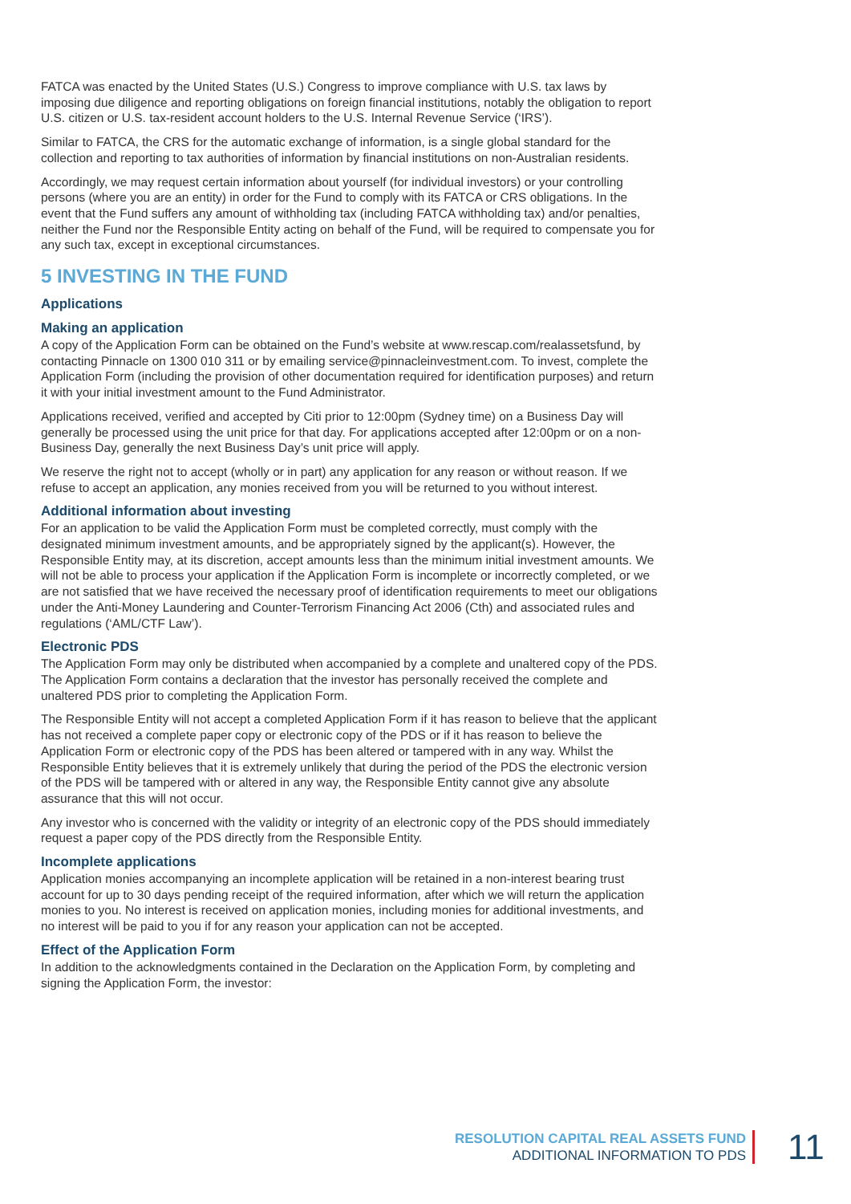FATCA was enacted by the United States (U.S.) Congress to improve compliance with U.S. tax laws by imposing due diligence and reporting obligations on foreign financial institutions, notably the obligation to report U.S. citizen or U.S. tax-resident account holders to the U.S. Internal Revenue Service (‘IRS’).
Similar to FATCA, the CRS for the automatic exchange of information, is a single global standard for the collection and reporting to tax authorities of information by financial institutions on non-Australian residents.
Accordingly, we may request certain information about yourself (for individual investors) or your controlling persons (where you are an entity) in order for the Fund to comply with its FATCA or CRS obligations. In the event that the Fund suffers any amount of withholding tax (including FATCA withholding tax) and/or penalties, neither the Fund nor the Responsible Entity acting on behalf of the Fund, will be required to compensate you for any such tax, except in exceptional circumstances.
5 INVESTING IN THE FUND
Applications
Making an application
A copy of the Application Form can be obtained on the Fund’s website at www.rescap.com/realassetsfund, by contacting Pinnacle on 1300 010 311 or by emailing service@pinnacleinvestment.com. To invest, complete the Application Form (including the provision of other documentation required for identification purposes) and return it with your initial investment amount to the Fund Administrator.
Applications received, verified and accepted by Citi prior to 12:00pm (Sydney time) on a Business Day will generally be processed using the unit price for that day. For applications accepted after 12:00pm or on a non-Business Day, generally the next Business Day’s unit price will apply.
We reserve the right not to accept (wholly or in part) any application for any reason or without reason. If we refuse to accept an application, any monies received from you will be returned to you without interest.
Additional information about investing
For an application to be valid the Application Form must be completed correctly, must comply with the designated minimum investment amounts, and be appropriately signed by the applicant(s). However, the Responsible Entity may, at its discretion, accept amounts less than the minimum initial investment amounts. We will not be able to process your application if the Application Form is incomplete or incorrectly completed, or we are not satisfied that we have received the necessary proof of identification requirements to meet our obligations under the Anti-Money Laundering and Counter-Terrorism Financing Act 2006 (Cth) and associated rules and regulations (‘AML/CTF Law’).
Electronic PDS
The Application Form may only be distributed when accompanied by a complete and unaltered copy of the PDS. The Application Form contains a declaration that the investor has personally received the complete and unaltered PDS prior to completing the Application Form.
The Responsible Entity will not accept a completed Application Form if it has reason to believe that the applicant has not received a complete paper copy or electronic copy of the PDS or if it has reason to believe the Application Form or electronic copy of the PDS has been altered or tampered with in any way. Whilst the Responsible Entity believes that it is extremely unlikely that during the period of the PDS the electronic version of the PDS will be tampered with or altered in any way, the Responsible Entity cannot give any absolute assurance that this will not occur.
Any investor who is concerned with the validity or integrity of an electronic copy of the PDS should immediately request a paper copy of the PDS directly from the Responsible Entity.
Incomplete applications
Application monies accompanying an incomplete application will be retained in a non-interest bearing trust account for up to 30 days pending receipt of the required information, after which we will return the application monies to you. No interest is received on application monies, including monies for additional investments, and no interest will be paid to you if for any reason your application can not be accepted.
Effect of the Application Form
In addition to the acknowledgments contained in the Declaration on the Application Form, by completing and signing the Application Form, the investor:
RESOLUTION CAPITAL REAL ASSETS FUND
ADDITIONAL INFORMATION TO PDS
11